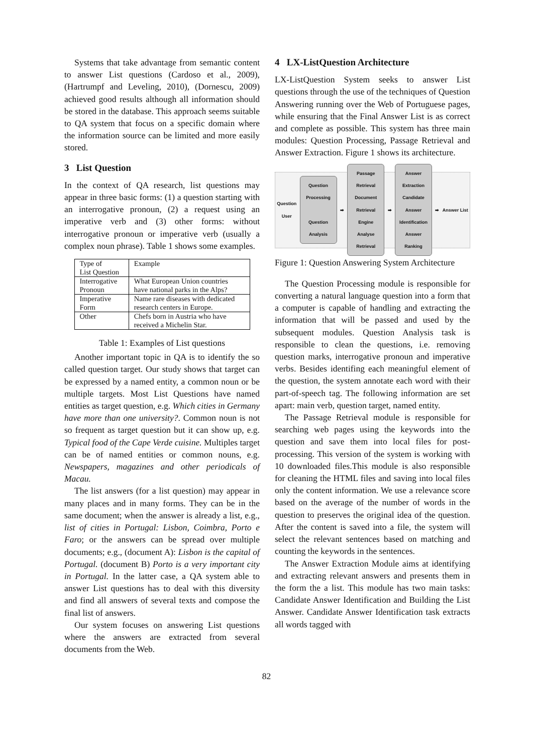Systems that take advantage from semantic content to answer List questions (Cardoso et al., 2009), (Hartrumpf and Leveling, 2010), (Dornescu, 2009) achieved good results although all information should be stored in the database. This approach seems suitable to QA system that focus on a specific domain where the information source can be limited and more easily stored.
3 List Question
In the context of QA research, list questions may appear in three basic forms: (1) a question starting with an interrogative pronoun, (2) a request using an imperative verb and (3) other forms: without interrogative pronoun or imperative verb (usually a complex noun phrase). Table 1 shows some examples.
| Type of List Question | Example |
| Interrogative Pronoun | What European Union countries have national parks in the Alps? |
| Imperative Form | Name rare diseases with dedicated research centers in Europe. |
| Other | Chefs born in Austria who have received a Michelin Star. |
Table 1: Examples of List questions
Another important topic in QA is to identify the so called question target. Our study shows that target can be expressed by a named entity, a common noun or be multiple targets. Most List Questions have named entities as target question, e.g. Which cities in Germany have more than one university?. Common noun is not so frequent as target question but it can show up, e.g. Typical food of the Cape Verde cuisine. Multiples target can be of named entities or common nouns, e.g. Newspapers, magazines and other periodicals of Macau.
The list answers (for a list question) may appear in many places and in many forms. They can be in the same document; when the answer is already a list, e.g., list of cities in Portugal: Lisbon, Coimbra, Porto e Faro; or the answers can be spread over multiple documents; e.g., (document A): Lisbon is the capital of Portugal. (document B) Porto is a very important city in Portugal. In the latter case, a QA system able to answer List questions has to deal with this diversity and find all answers of several texts and compose the final list of answers.
Our system focuses on answering List questions where the answers are extracted from several documents from the Web.
4 LX-ListQuestion Architecture
LX-ListQuestion System seeks to answer List questions through the use of the techniques of Question Answering running over the Web of Portuguese pages, while ensuring that the Final Answer List is as correct and complete as possible. This system has three main modules: Question Processing, Passage Retrieval and Answer Extraction. Figure 1 shows its architecture.
Question
User
Question Processing
Question Analysis
➡
Passage Retrieval
Document Retrieval Engine
Analyse Retrieval
➡
Answer Extraction
Candidate Answer Identification
Answer Ranking
➡ Answer List
Figure 1: Question Answering System Architecture
The Question Processing module is responsible for converting a natural language question into a form that a computer is capable of handling and extracting the information that will be passed and used by the subsequent modules. Question Analysis task is responsible to clean the questions, i.e. removing question marks, interrogative pronoun and imperative verbs. Besides identifing each meaningful element of the question, the system annotate each word with their part-of-speech tag. The following information are set apart: main verb, question target, named entity.
The Passage Retrieval module is responsible for searching web pages using the keywords into the question and save them into local files for post-processing. This version of the system is working with 10 downloaded files.This module is also responsible for cleaning the HTML files and saving into local files only the content information. We use a relevance score based on the average of the number of words in the question to preserves the original idea of the question. After the content is saved into a file, the system will select the relevant sentences based on matching and counting the keywords in the sentences.
The Answer Extraction Module aims at identifying and extracting relevant answers and presents them in the form the a list. This module has two main tasks: Candidate Answer Identification and Building the List Answer. Candidate Answer Identification task extracts all words tagged with
82